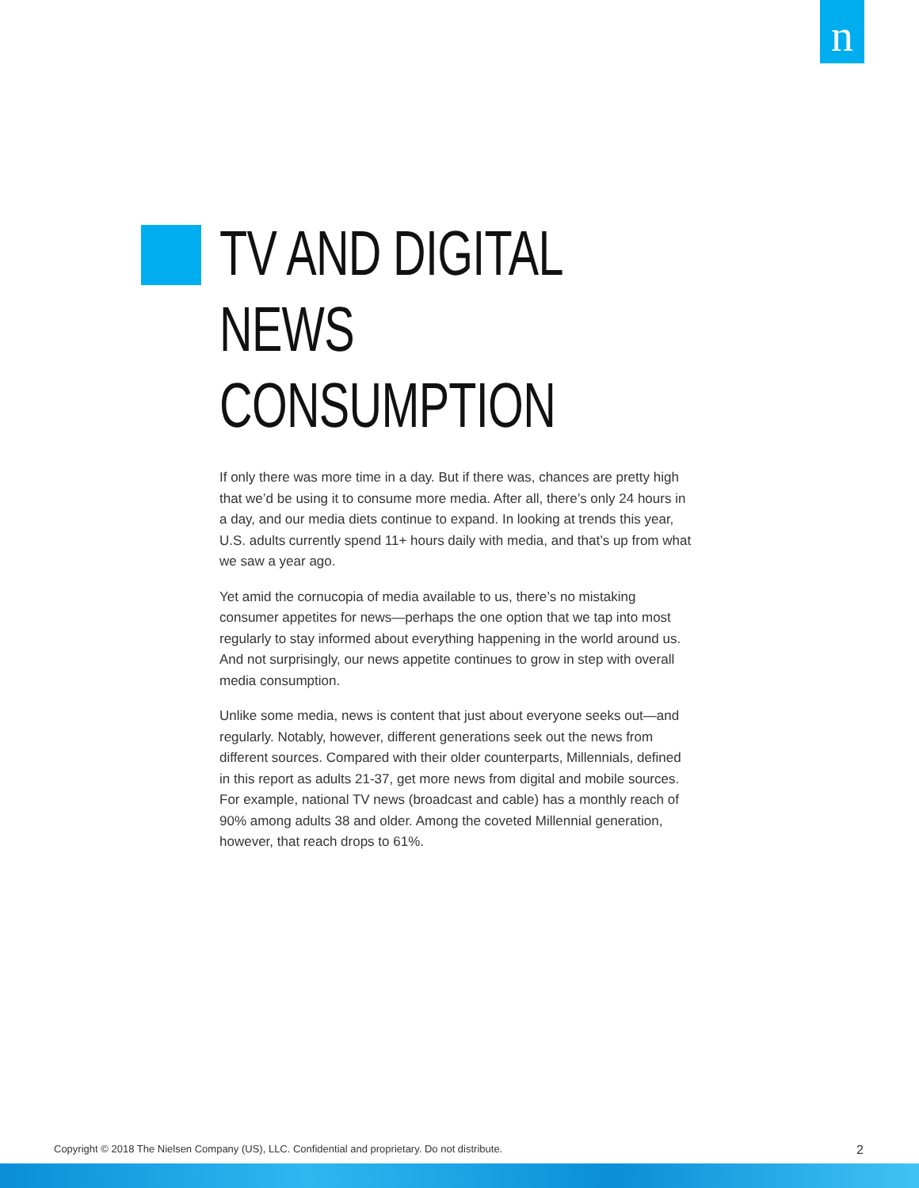n
TV AND DIGITAL NEWS CONSUMPTION
If only there was more time in a day. But if there was, chances are pretty high that we’d be using it to consume more media. After all, there’s only 24 hours in a day, and our media diets continue to expand. In looking at trends this year, U.S. adults currently spend 11+ hours daily with media, and that’s up from what we saw a year ago.
Yet amid the cornucopia of media available to us, there’s no mistaking consumer appetites for news—perhaps the one option that we tap into most regularly to stay informed about everything happening in the world around us. And not surprisingly, our news appetite continues to grow in step with overall media consumption.
Unlike some media, news is content that just about everyone seeks out—and regularly. Notably, however, different generations seek out the news from different sources. Compared with their older counterparts, Millennials, defined in this report as adults 21-37, get more news from digital and mobile sources. For example, national TV news (broadcast and cable) has a monthly reach of 90% among adults 38 and older. Among the coveted Millennial generation, however, that reach drops to 61%.
Copyright © 2018 The Nielsen Company (US), LLC. Confidential and proprietary. Do not distribute. 2